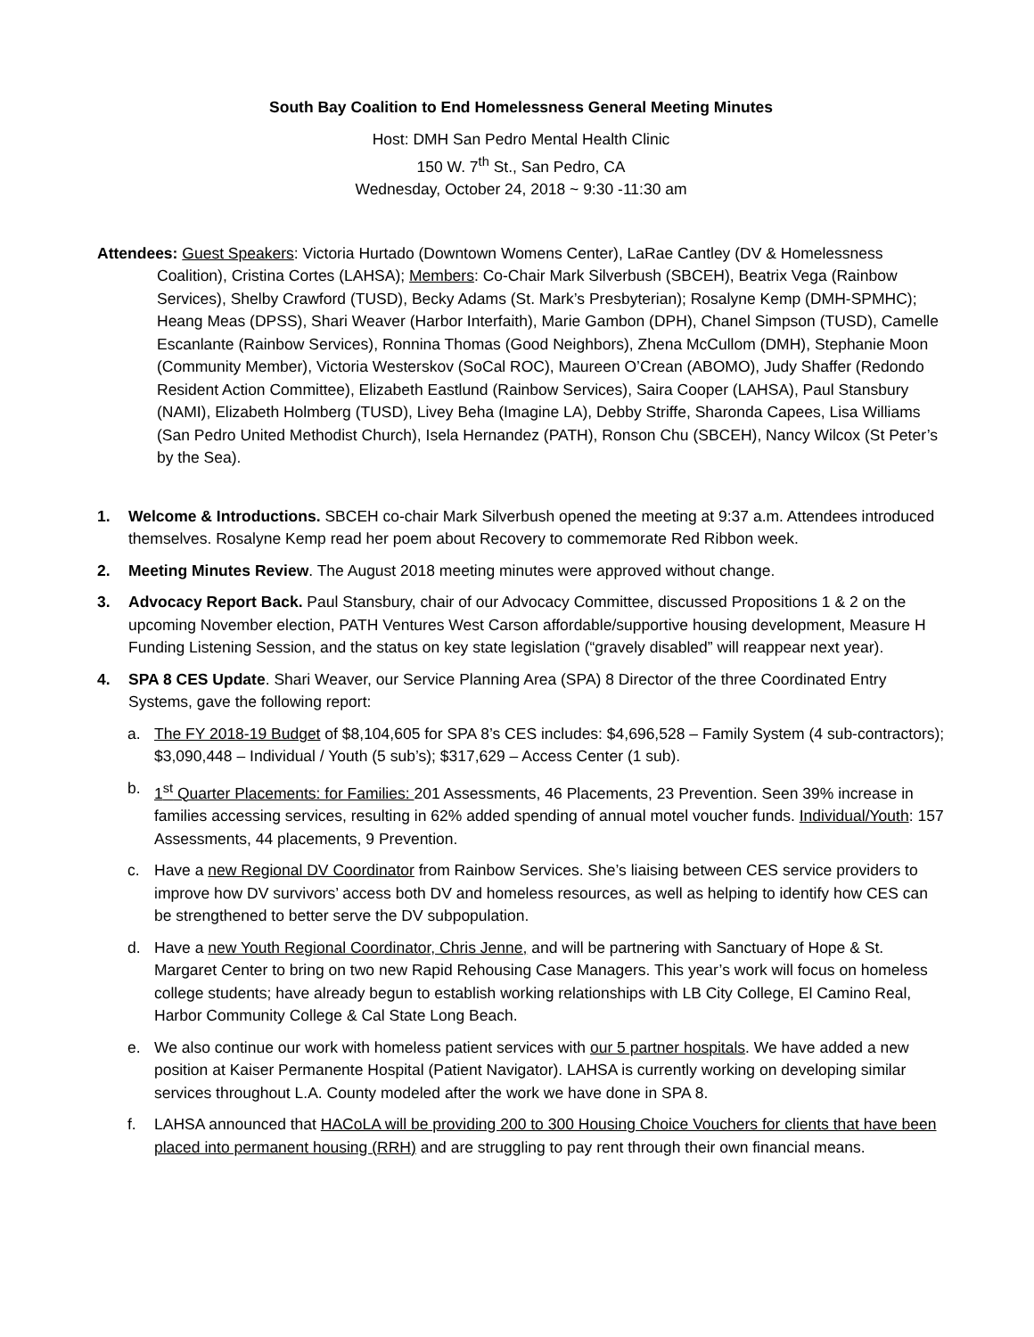South Bay Coalition to End Homelessness General Meeting Minutes
Host: DMH San Pedro Mental Health Clinic
150 W. 7<sup>th</sup> St., San Pedro, CA
Wednesday, October 24, 2018 ~ 9:30 -11:30 am
Attendees: Guest Speakers: Victoria Hurtado (Downtown Womens Center), LaRae Cantley (DV & Homelessness Coalition), Cristina Cortes (LAHSA); Members: Co-Chair Mark Silverbush (SBCEH), Beatrix Vega (Rainbow Services), Shelby Crawford (TUSD), Becky Adams (St. Mark’s Presbyterian); Rosalyne Kemp (DMH-SPMHC); Heang Meas (DPSS), Shari Weaver (Harbor Interfaith), Marie Gambon (DPH), Chanel Simpson (TUSD), Camelle Escanlante (Rainbow Services), Ronnina Thomas (Good Neighbors), Zhena McCullom (DMH), Stephanie Moon (Community Member), Victoria Westerskov (SoCal ROC), Maureen O’Crean (ABOMO), Judy Shaffer (Redondo Resident Action Committee), Elizabeth Eastlund (Rainbow Services), Saira Cooper (LAHSA), Paul Stansbury (NAMI), Elizabeth Holmberg (TUSD), Livey Beha (Imagine LA), Debby Striffe, Sharonda Capees, Lisa Williams (San Pedro United Methodist Church), Isela Hernandez (PATH), Ronson Chu (SBCEH), Nancy Wilcox (St Peter’s by the Sea).
1. Welcome & Introductions. SBCEH co-chair Mark Silverbush opened the meeting at 9:37 a.m. Attendees introduced themselves. Rosalyne Kemp read her poem about Recovery to commemorate Red Ribbon week.
2. Meeting Minutes Review. The August 2018 meeting minutes were approved without change.
3. Advocacy Report Back. Paul Stansbury, chair of our Advocacy Committee, discussed Propositions 1 & 2 on the upcoming November election, PATH Ventures West Carson affordable/supportive housing development, Measure H Funding Listening Session, and the status on key state legislation (“gravely disabled” will reappear next year).
4. SPA 8 CES Update. Shari Weaver, our Service Planning Area (SPA) 8 Director of the three Coordinated Entry Systems, gave the following report:
a. The FY 2018-19 Budget of $8,104,605 for SPA 8’s CES includes: $4,696,528 – Family System (4 sub-contractors); $3,090,448 – Individual / Youth (5 sub’s); $317,629 – Access Center (1 sub).
b. 1<sup>st</sup> Quarter Placements: for Families: 201 Assessments, 46 Placements, 23 Prevention. Seen 39% increase in families accessing services, resulting in 62% added spending of annual motel voucher funds. Individual/Youth: 157 Assessments, 44 placements, 9 Prevention.
c. Have a new Regional DV Coordinator from Rainbow Services. She’s liaising between CES service providers to improve how DV survivors’ access both DV and homeless resources, as well as helping to identify how CES can be strengthened to better serve the DV subpopulation.
d. Have a new Youth Regional Coordinator, Chris Jenne, and will be partnering with Sanctuary of Hope & St. Margaret Center to bring on two new Rapid Rehousing Case Managers. This year’s work will focus on homeless college students; have already begun to establish working relationships with LB City College, El Camino Real, Harbor Community College & Cal State Long Beach.
e. We also continue our work with homeless patient services with our 5 partner hospitals. We have added a new position at Kaiser Permanente Hospital (Patient Navigator). LAHSA is currently working on developing similar services throughout L.A. County modeled after the work we have done in SPA 8.
f. LAHSA announced that HACoLA will be providing 200 to 300 Housing Choice Vouchers for clients that have been placed into permanent housing (RRH) and are struggling to pay rent through their own financial means.